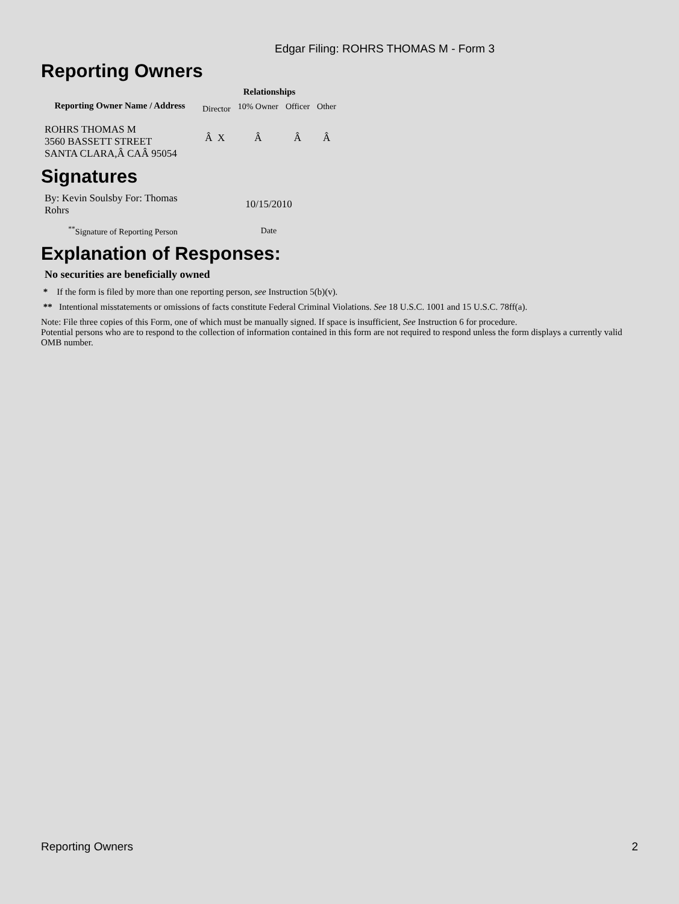Edgar Filing: ROHRS THOMAS M - Form 3
Reporting Owners
| Reporting Owner Name / Address | Relationships | | | |
| --- | --- | --- | --- | --- |
| | Director | 10% Owner | Officer | Other |
| ROHRS THOMAS M 3560 BASSETT STREET SANTA CLARA,Â CAÂ 95054 | Â X | Â | Â | Â |
Signatures
| By: Kevin Soulsby For: Thomas Rohrs | 10/15/2010 |
| <sup>**</sup> Signature of Reporting Person | Date |
Explanation of Responses:
No securities are beneficially owned
* If the form is filed by more than one reporting person, see Instruction 5(b)(v).
** Intentional misstatements or omissions of facts constitute Federal Criminal Violations. See 18 U.S.C. 1001 and 15 U.S.C. 78ff(a).
Note: File three copies of this Form, one of which must be manually signed. If space is insufficient, See Instruction 6 for procedure.
Potential persons who are to respond to the collection of information contained in this form are not required to respond unless the form displays a currently valid OMB number.
Reporting Owners 2